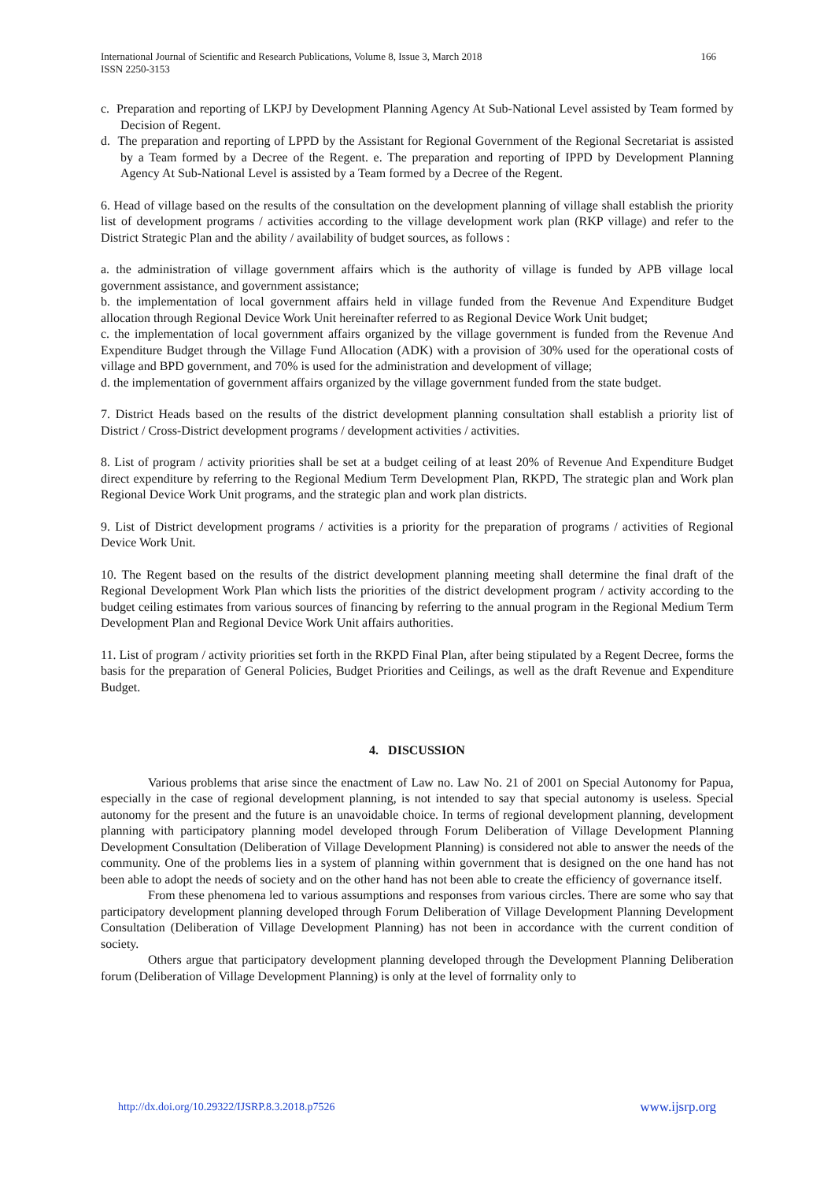166 International Journal of Scientific and Research Publications, Volume 8, Issue 3, March 2018
ISSN 2250-3153
c. Preparation and reporting of LKPJ by Development Planning Agency At Sub-National Level assisted by Team formed by Decision of Regent.
d. The preparation and reporting of LPPD by the Assistant for Regional Government of the Regional Secretariat is assisted by a Team formed by a Decree of the Regent. e. The preparation and reporting of IPPD by Development Planning Agency At Sub-National Level is assisted by a Team formed by a Decree of the Regent.
6. Head of village based on the results of the consultation on the development planning of village shall establish the priority list of development programs / activities according to the village development work plan (RKP village) and refer to the District Strategic Plan and the ability / availability of budget sources, as follows :
a. the administration of village government affairs which is the authority of village is funded by APB village local government assistance, and government assistance;
b. the implementation of local government affairs held in village funded from the Revenue And Expenditure Budget allocation through Regional Device Work Unit hereinafter referred to as Regional Device Work Unit budget;
c. the implementation of local government affairs organized by the village government is funded from the Revenue And Expenditure Budget through the Village Fund Allocation (ADK) with a provision of 30% used for the operational costs of village and BPD government, and 70% is used for the administration and development of village;
d. the implementation of government affairs organized by the village government funded from the state budget.
7. District Heads based on the results of the district development planning consultation shall establish a priority list of District / Cross-District development programs / development activities / activities.
8. List of program / activity priorities shall be set at a budget ceiling of at least 20% of Revenue And Expenditure Budget direct expenditure by referring to the Regional Medium Term Development Plan, RKPD, The strategic plan and Work plan Regional Device Work Unit programs, and the strategic plan and work plan districts.
9. List of District development programs / activities is a priority for the preparation of programs / activities of Regional Device Work Unit.
10. The Regent based on the results of the district development planning meeting shall determine the final draft of the Regional Development Work Plan which lists the priorities of the district development program / activity according to the budget ceiling estimates from various sources of financing by referring to the annual program in the Regional Medium Term Development Plan and Regional Device Work Unit affairs authorities.
11. List of program / activity priorities set forth in the RKPD Final Plan, after being stipulated by a Regent Decree, forms the basis for the preparation of General Policies, Budget Priorities and Ceilings, as well as the draft Revenue and Expenditure Budget.
4. DISCUSSION
Various problems that arise since the enactment of Law no. Law No. 21 of 2001 on Special Autonomy for Papua, especially in the case of regional development planning, is not intended to say that special autonomy is useless. Special autonomy for the present and the future is an unavoidable choice. In terms of regional development planning, development planning with participatory planning model developed through Forum Deliberation of Village Development Planning Development Consultation (Deliberation of Village Development Planning) is considered not able to answer the needs of the community. One of the problems lies in a system of planning within government that is designed on the one hand has not been able to adopt the needs of society and on the other hand has not been able to create the efficiency of governance itself.
From these phenomena led to various assumptions and responses from various circles. There are some who say that participatory development planning developed through Forum Deliberation of Village Development Planning Development Consultation (Deliberation of Village Development Planning) has not been in accordance with the current condition of society.
Others argue that participatory development planning developed through the Development Planning Deliberation forum (Deliberation of Village Development Planning) is only at the level of forrnality only to
www.ijsrp.org http://dx.doi.org/10.29322/IJSRP.8.3.2018.p7526